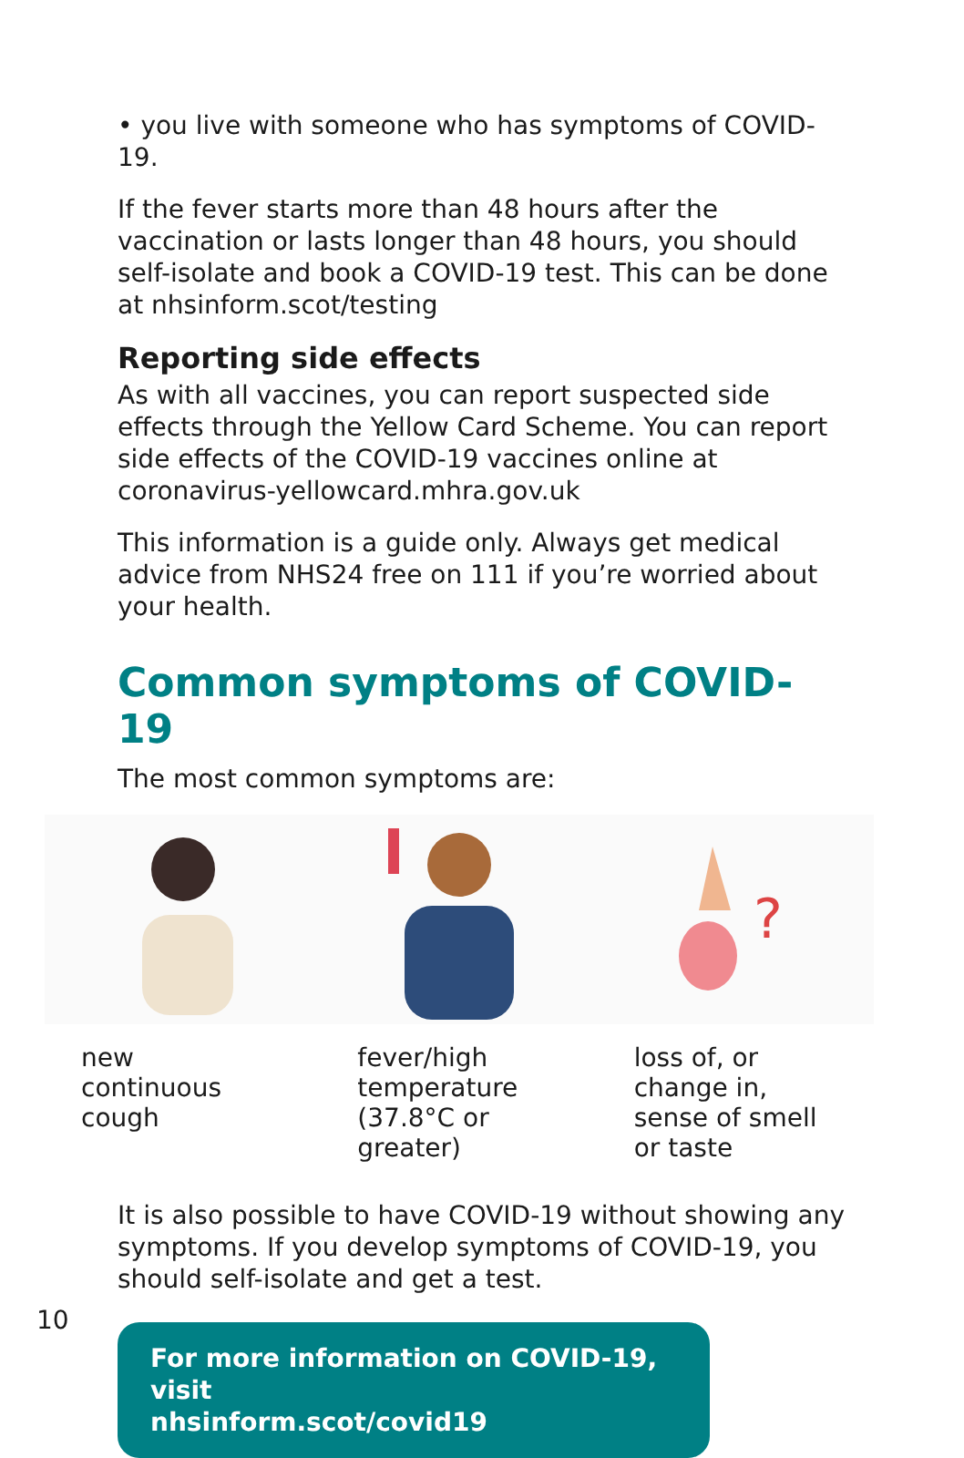• you live with someone who has symptoms of COVID-19.
If the fever starts more than 48 hours after the vaccination or lasts longer than 48 hours, you should self-isolate and book a COVID-19 test. This can be done at nhsinform.scot/testing
Reporting side effects
As with all vaccines, you can report suspected side effects through the Yellow Card Scheme. You can report side effects of the COVID-19 vaccines online at coronavirus-yellowcard.mhra.gov.uk
This information is a guide only. Always get medical advice from NHS24 free on 111 if you’re worried about your health.
Common symptoms of COVID-19
The most common symptoms are:
new
continuous
cough
fever/high
temperature
(37.8°C or
greater)
?
loss of, or
change in,
sense of smell
or taste
It is also possible to have COVID-19 without showing any symptoms. If you develop symptoms of COVID-19, you should self-isolate and get a test.
For more information on COVID-19, visit
nhsinform.scot/covid19
10